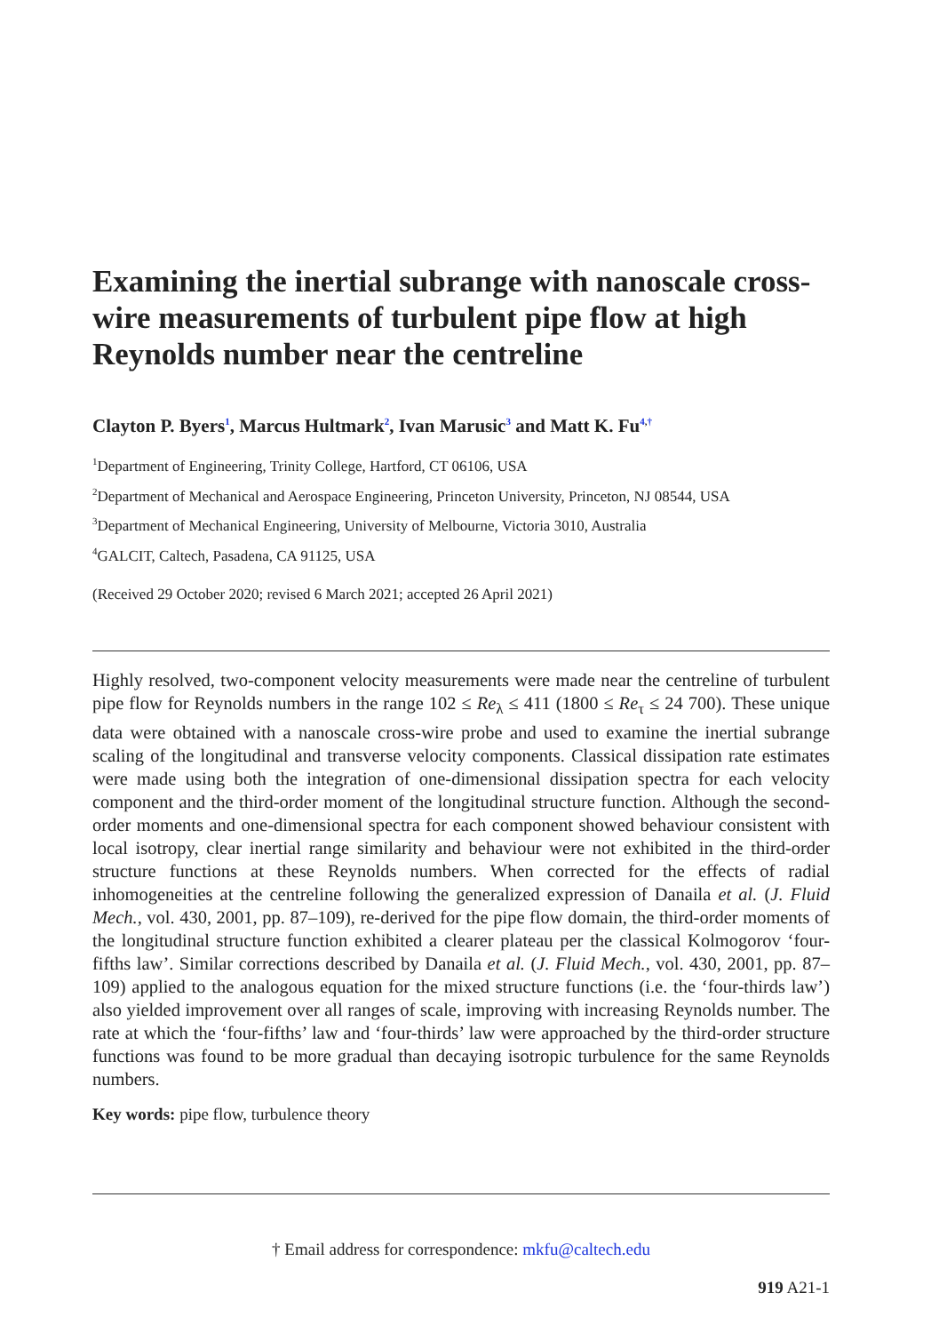Examining the inertial subrange with nanoscale cross-wire measurements of turbulent pipe flow at high Reynolds number near the centreline
Clayton P. Byers<sup>1</sup>, Marcus Hultmark<sup>2</sup>, Ivan Marusic<sup>3</sup> and Matt K. Fu<sup>4,†</sup>
<sup>1</sup> Department of Engineering, Trinity College, Hartford, CT 06106, USA
<sup>2</sup> Department of Mechanical and Aerospace Engineering, Princeton University, Princeton, NJ 08544, USA
<sup>3</sup> Department of Mechanical Engineering, University of Melbourne, Victoria 3010, Australia
<sup>4</sup> GALCIT, Caltech, Pasadena, CA 91125, USA
(Received 29 October 2020; revised 6 March 2021; accepted 26 April 2021)
Highly resolved, two-component velocity measurements were made near the centreline of turbulent pipe flow for Reynolds numbers in the range 102 ≤ Re<sub>λ</sub> ≤ 411 (1800 ≤ Re<sub>τ</sub> ≤ 24 700). These unique data were obtained with a nanoscale cross-wire probe and used to examine the inertial subrange scaling of the longitudinal and transverse velocity components. Classical dissipation rate estimates were made using both the integration of one-dimensional dissipation spectra for each velocity component and the third-order moment of the longitudinal structure function. Although the second-order moments and one-dimensional spectra for each component showed behaviour consistent with local isotropy, clear inertial range similarity and behaviour were not exhibited in the third-order structure functions at these Reynolds numbers. When corrected for the effects of radial inhomogeneities at the centreline following the generalized expression of Danaila et al. (J. Fluid Mech., vol. 430, 2001, pp. 87–109), re-derived for the pipe flow domain, the third-order moments of the longitudinal structure function exhibited a clearer plateau per the classical Kolmogorov ‘four-fifths law’. Similar corrections described by Danaila et al. (J. Fluid Mech., vol. 430, 2001, pp. 87–109) applied to the analogous equation for the mixed structure functions (i.e. the ‘four-thirds law’) also yielded improvement over all ranges of scale, improving with increasing Reynolds number. The rate at which the ‘four-fifths’ law and ‘four-thirds’ law were approached by the third-order structure functions was found to be more gradual than decaying isotropic turbulence for the same Reynolds numbers.
Key words: pipe flow, turbulence theory
† Email address for correspondence: mkfu@caltech.edu
919 A21-1